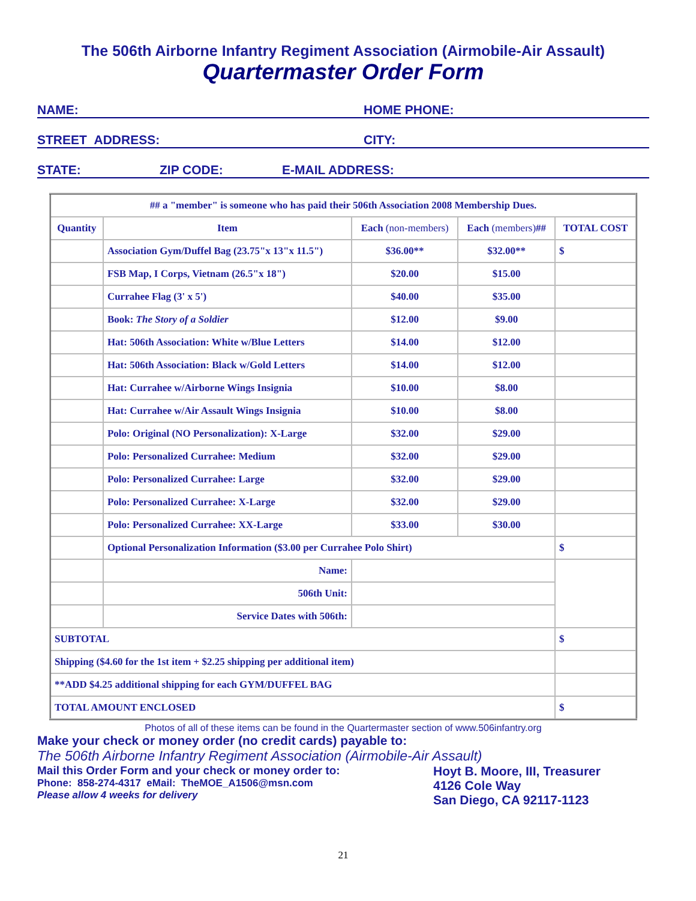The 506th Airborne Infantry Regiment Association (Airmobile-Air Assault)
Quartermaster Order Form
NAME: HOME PHONE:
STREET ADDRESS: CITY:
STATE: ZIP CODE: E-MAIL ADDRESS:
| ## a "member" is someone who has paid their 506th Association 2008 Membership Dues. | | | | |
| Quantity | Item | Each (non-members) | Each (members) ## | TOTAL COST |
| | Association Gym/Duffel Bag (23.75"x 13"x 11.5") | $36.00** | $32.00** | $ |
| | FSB Map, I Corps, Vietnam (26.5"x 18") | $20.00 | $15.00 | |
| | Currahee Flag (3' x 5') | $40.00 | $35.00 | |
| | Book: The Story of a Soldier | $12.00 | $9.00 | |
| | Hat: 506th Association: White w/Blue Letters | $14.00 | $12.00 | |
| | Hat: 506th Association: Black w/Gold Letters | $14.00 | $12.00 | |
| | Hat: Currahee w/Airborne Wings Insignia | $10.00 | $8.00 | |
| | Hat: Currahee w/Air Assault Wings Insignia | $10.00 | $8.00 | |
| | Polo: Original (NO Personalization): X-Large | $32.00 | $29.00 | |
| | Polo: Personalized Currahee: Medium | $32.00 | $29.00 | |
| | Polo: Personalized Currahee: Large | $32.00 | $29.00 | |
| | Polo: Personalized Currahee: X-Large | $32.00 | $29.00 | |
| | Polo: Personalized Currahee: XX-Large | $33.00 | $30.00 | |
| | Optional Personalization Information ($3.00 per Currahee Polo Shirt) | | | $ |
| | Name: | | | |
| | 506th Unit: | | | |
| | Service Dates with 506th: | | | |
| SUBTOTAL | | | | $ |
| Shipping ($4.60 for the 1st item + $2.25 shipping per additional item) | | | | |
| **ADD $4.25 additional shipping for each GYM/DUFFEL BAG | | | | |
| TOTAL AMOUNT ENCLOSED | | | | $ |
Photos of all of these items can be found in the Quartermaster section of www.506infantry.org
Make your check or money order (no credit cards) payable to:
The 506th Airborne Infantry Regiment Association (Airmobile-Air Assault)
Mail this Order Form and your check or money order to:
Phone: 858-274-4317 eMail: TheMOE_A1506@msn.com
Please allow 4 weeks for delivery
Hoyt B. Moore, III, Treasurer
4126 Cole Way
San Diego, CA 92117-1123
21